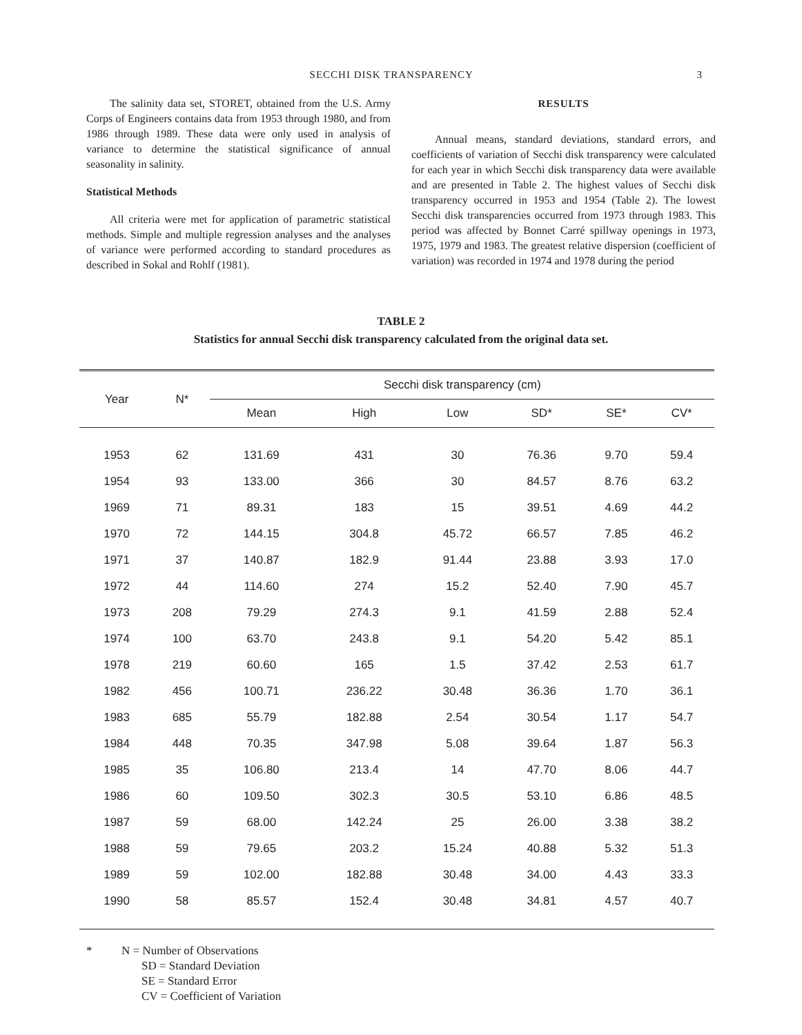SECCHI DISK TRANSPARENCY 3
The salinity data set, STORET, obtained from the U.S. Army Corps of Engineers contains data from 1953 through 1980, and from 1986 through 1989. These data were only used in analysis of variance to determine the statistical significance of annual seasonality in salinity.
Statistical Methods
All criteria were met for application of parametric statistical methods. Simple and multiple regression analyses and the analyses of variance were performed according to standard procedures as described in Sokal and Rohlf (1981).
RESULTS
Annual means, standard deviations, standard errors, and coefficients of variation of Secchi disk transparency were calculated for each year in which Secchi disk transparency data were available and are presented in Table 2. The highest values of Secchi disk transparency occurred in 1953 and 1954 (Table 2). The lowest Secchi disk transparencies occurred from 1973 through 1983. This period was affected by Bonnet Carré spillway openings in 1973, 1975, 1979 and 1983. The greatest relative dispersion (coefficient of variation) was recorded in 1974 and 1978 during the period
TABLE 2
Statistics for annual Secchi disk transparency calculated from the original data set.
| Year | N* | Secchi disk transparency (cm) | | | | | |
| --- | --- | --- | --- | --- | --- | --- | --- |
| | | Mean | High | Low | SD* | SE* | CV* |
| 1953 | 62 | 131.69 | 431 | 30 | 76.36 | 9.70 | 59.4 |
| 1954 | 93 | 133.00 | 366 | 30 | 84.57 | 8.76 | 63.2 |
| 1969 | 71 | 89.31 | 183 | 15 | 39.51 | 4.69 | 44.2 |
| 1970 | 72 | 144.15 | 304.8 | 45.72 | 66.57 | 7.85 | 46.2 |
| 1971 | 37 | 140.87 | 182.9 | 91.44 | 23.88 | 3.93 | 17.0 |
| 1972 | 44 | 114.60 | 274 | 15.2 | 52.40 | 7.90 | 45.7 |
| 1973 | 208 | 79.29 | 274.3 | 9.1 | 41.59 | 2.88 | 52.4 |
| 1974 | 100 | 63.70 | 243.8 | 9.1 | 54.20 | 5.42 | 85.1 |
| 1978 | 219 | 60.60 | 165 | 1.5 | 37.42 | 2.53 | 61.7 |
| 1982 | 456 | 100.71 | 236.22 | 30.48 | 36.36 | 1.70 | 36.1 |
| 1983 | 685 | 55.79 | 182.88 | 2.54 | 30.54 | 1.17 | 54.7 |
| 1984 | 448 | 70.35 | 347.98 | 5.08 | 39.64 | 1.87 | 56.3 |
| 1985 | 35 | 106.80 | 213.4 | 14 | 47.70 | 8.06 | 44.7 |
| 1986 | 60 | 109.50 | 302.3 | 30.5 | 53.10 | 6.86 | 48.5 |
| 1987 | 59 | 68.00 | 142.24 | 25 | 26.00 | 3.38 | 38.2 |
| 1988 | 59 | 79.65 | 203.2 | 15.24 | 40.88 | 5.32 | 51.3 |
| 1989 | 59 | 102.00 | 182.88 | 30.48 | 34.00 | 4.43 | 33.3 |
| 1990 | 58 | 85.57 | 152.4 | 30.48 | 34.81 | 4.57 | 40.7 |
* N = Number of Observations
SD = Standard Deviation
SE = Standard Error
CV = Coefficient of Variation